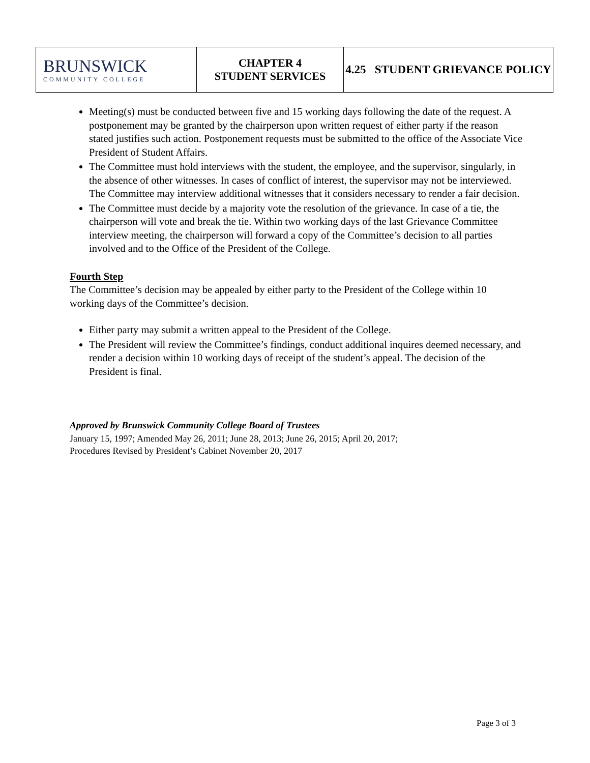| BRUNSWICK COMMUNITY COLLEGE | CHAPTER 4 STUDENT SERVICES | 4.25 STUDENT GRIEVANCE POLICY |
Meeting(s) must be conducted between five and 15 working days following the date of the request. A postponement may be granted by the chairperson upon written request of either party if the reason stated justifies such action. Postponement requests must be submitted to the office of the Associate Vice President of Student Affairs.
The Committee must hold interviews with the student, the employee, and the supervisor, singularly, in the absence of other witnesses. In cases of conflict of interest, the supervisor may not be interviewed. The Committee may interview additional witnesses that it considers necessary to render a fair decision.
The Committee must decide by a majority vote the resolution of the grievance. In case of a tie, the chairperson will vote and break the tie. Within two working days of the last Grievance Committee interview meeting, the chairperson will forward a copy of the Committee’s decision to all parties involved and to the Office of the President of the College.
Fourth Step
The Committee’s decision may be appealed by either party to the President of the College within 10 working days of the Committee’s decision.
Either party may submit a written appeal to the President of the College.
The President will review the Committee’s findings, conduct additional inquires deemed necessary, and render a decision within 10 working days of receipt of the student’s appeal. The decision of the President is final.
Approved by Brunswick Community College Board of Trustees
January 15, 1997; Amended May 26, 2011; June 28, 2013; June 26, 2015; April 20, 2017;
Procedures Revised by President’s Cabinet November 20, 2017
Page 3 of 3